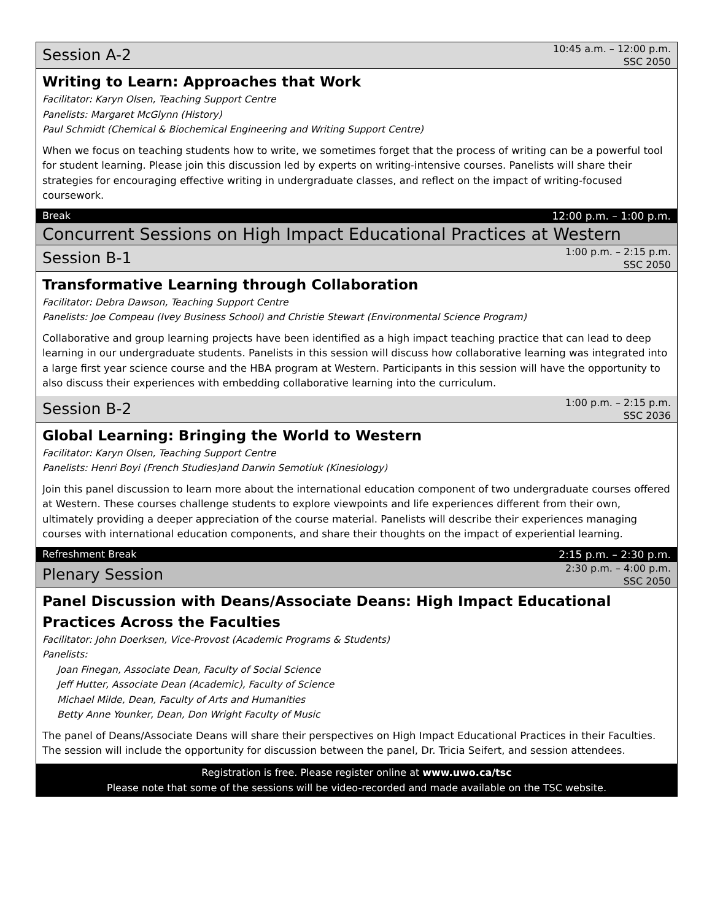Session A-2
10:45 a.m. – 12:00 p.m.
SSC 2050
Writing to Learn: Approaches that Work
Facilitator: Karyn Olsen, Teaching Support Centre
Panelists: Margaret McGlynn (History)
Paul Schmidt (Chemical & Biochemical Engineering and Writing Support Centre)
When we focus on teaching students how to write, we sometimes forget that the process of writing can be a powerful tool for student learning. Please join this discussion led by experts on writing-intensive courses. Panelists will share their strategies for encouraging effective writing in undergraduate classes, and reflect on the impact of writing-focused coursework.
Break 12:00 p.m. – 1:00 p.m.
Concurrent Sessions on High Impact Educational Practices at Western
Session B-1
1:00 p.m. – 2:15 p.m.
SSC 2050
Transformative Learning through Collaboration
Facilitator: Debra Dawson, Teaching Support Centre
Panelists: Joe Compeau (Ivey Business School) and Christie Stewart (Environmental Science Program)
Collaborative and group learning projects have been identified as a high impact teaching practice that can lead to deep learning in our undergraduate students. Panelists in this session will discuss how collaborative learning was integrated into a large first year science course and the HBA program at Western. Participants in this session will have the opportunity to also discuss their experiences with embedding collaborative learning into the curriculum.
Session B-2
1:00 p.m. – 2:15 p.m.
SSC 2036
Global Learning: Bringing the World to Western
Facilitator: Karyn Olsen, Teaching Support Centre
Panelists: Henri Boyi (French Studies)and Darwin Semotiuk (Kinesiology)
Join this panel discussion to learn more about the international education component of two undergraduate courses offered at Western. These courses challenge students to explore viewpoints and life experiences different from their own, ultimately providing a deeper appreciation of the course material. Panelists will describe their experiences managing courses with international education components, and share their thoughts on the impact of experiential learning.
Refreshment Break 2:15 p.m. – 2:30 p.m.
Plenary Session
2:30 p.m. – 4:00 p.m.
SSC 2050
Panel Discussion with Deans/Associate Deans: High Impact Educational Practices Across the Faculties
Facilitator: John Doerksen, Vice-Provost (Academic Programs & Students)
Panelists:
Joan Finegan, Associate Dean, Faculty of Social Science
Jeff Hutter, Associate Dean (Academic), Faculty of Science
Michael Milde, Dean, Faculty of Arts and Humanities
Betty Anne Younker, Dean, Don Wright Faculty of Music
The panel of Deans/Associate Deans will share their perspectives on High Impact Educational Practices in their Faculties. The session will include the opportunity for discussion between the panel, Dr. Tricia Seifert, and session attendees.
Registration is free. Please register online at www.uwo.ca/tsc
Please note that some of the sessions will be video-recorded and made available on the TSC website.